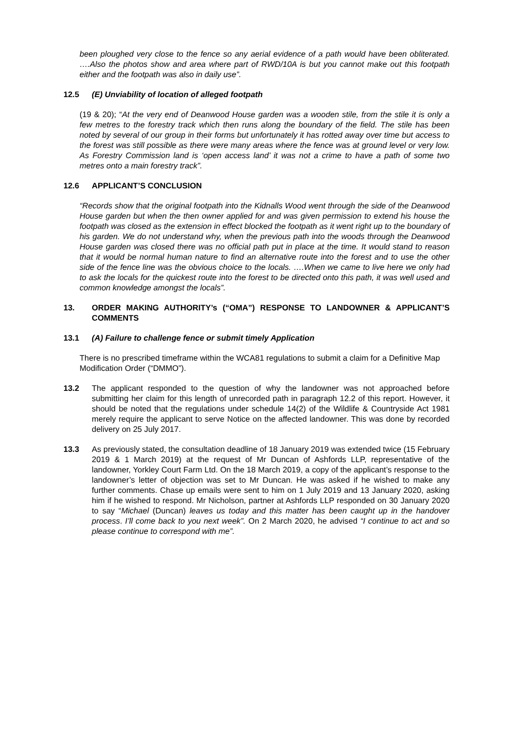been ploughed very close to the fence so any aerial evidence of a path would have been obliterated. ….Also the photos show and area where part of RWD/10A is but you cannot make out this footpath either and the footpath was also in daily use”.
12.5 (E) Unviability of location of alleged footpath
(19 & 20); “At the very end of Deanwood House garden was a wooden stile, from the stile it is only a few metres to the forestry track which then runs along the boundary of the field. The stile has been noted by several of our group in their forms but unfortunately it has rotted away over time but access to the forest was still possible as there were many areas where the fence was at ground level or very low. As Forestry Commission land is ‘open access land’ it was not a crime to have a path of some two metres onto a main forestry track”.
12.6 APPLICANT’S CONCLUSION
“Records show that the original footpath into the Kidnalls Wood went through the side of the Deanwood House garden but when the then owner applied for and was given permission to extend his house the footpath was closed as the extension in effect blocked the footpath as it went right up to the boundary of his garden. We do not understand why, when the previous path into the woods through the Deanwood House garden was closed there was no official path put in place at the time. It would stand to reason that it would be normal human nature to find an alternative route into the forest and to use the other side of the fence line was the obvious choice to the locals. ….When we came to live here we only had to ask the locals for the quickest route into the forest to be directed onto this path, it was well used and common knowledge amongst the locals”.
13. ORDER MAKING AUTHORITY’s (“OMA”) RESPONSE TO LANDOWNER & APPLICANT’S COMMENTS
13.1 (A) Failure to challenge fence or submit timely Application
There is no prescribed timeframe within the WCA81 regulations to submit a claim for a Definitive Map Modification Order (“DMMO”).
13.2 The applicant responded to the question of why the landowner was not approached before submitting her claim for this length of unrecorded path in paragraph 12.2 of this report. However, it should be noted that the regulations under schedule 14(2) of the Wildlife & Countryside Act 1981 merely require the applicant to serve Notice on the affected landowner. This was done by recorded delivery on 25 July 2017.
13.3 As previously stated, the consultation deadline of 18 January 2019 was extended twice (15 February 2019 & 1 March 2019) at the request of Mr Duncan of Ashfords LLP, representative of the landowner, Yorkley Court Farm Ltd. On the 18 March 2019, a copy of the applicant’s response to the landowner’s letter of objection was set to Mr Duncan. He was asked if he wished to make any further comments. Chase up emails were sent to him on 1 July 2019 and 13 January 2020, asking him if he wished to respond. Mr Nicholson, partner at Ashfords LLP responded on 30 January 2020 to say “Michael (Duncan) leaves us today and this matter has been caught up in the handover process. I’ll come back to you next week”. On 2 March 2020, he advised “I continue to act and so please continue to correspond with me”.